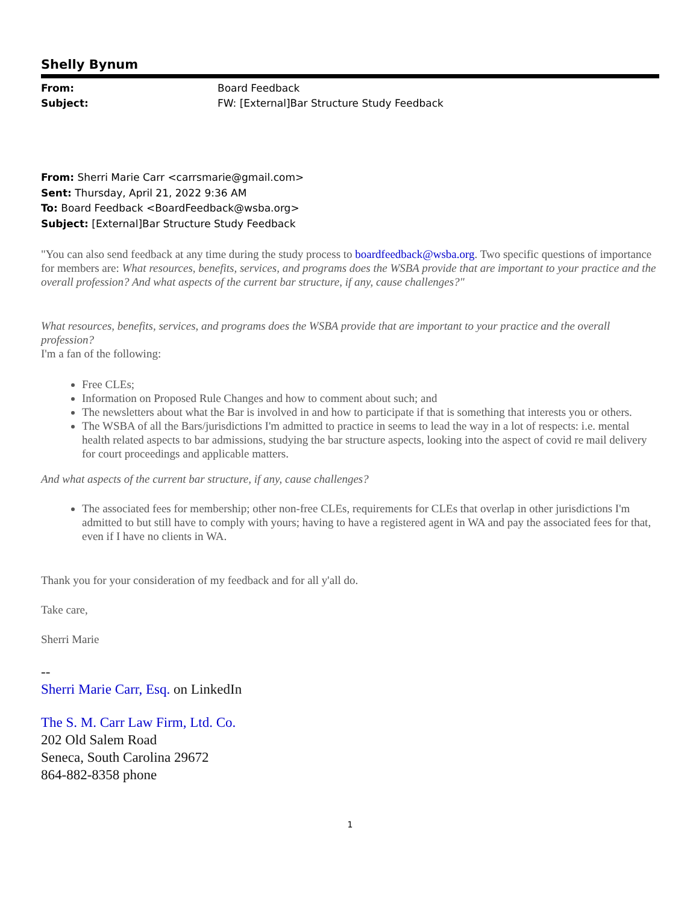Shelly Bynum
From: Board Feedback
Subject: FW: [External]Bar Structure Study Feedback
From: Sherri Marie Carr <carrsmarie@gmail.com>
Sent: Thursday, April 21, 2022 9:36 AM
To: Board Feedback <BoardFeedback@wsba.org>
Subject: [External]Bar Structure Study Feedback
"You can also send feedback at any time during the study process to boardfeedback@wsba.org. Two specific questions of importance for members are: What resources, benefits, services, and programs does the WSBA provide that are important to your practice and the overall profession? And what aspects of the current bar structure, if any, cause challenges?"
What resources, benefits, services, and programs does the WSBA provide that are important to your practice and the overall profession?
I'm a fan of the following:
Free CLEs;
Information on Proposed Rule Changes and how to comment about such; and
The newsletters about what the Bar is involved in and how to participate if that is something that interests you or others.
The WSBA of all the Bars/jurisdictions I'm admitted to practice in seems to lead the way in a lot of respects: i.e. mental health related aspects to bar admissions, studying the bar structure aspects, looking into the aspect of covid re mail delivery for court proceedings and applicable matters.
And what aspects of the current bar structure, if any, cause challenges?
The associated fees for membership; other non-free CLEs, requirements for CLEs that overlap in other jurisdictions I'm admitted to but still have to comply with yours; having to have a registered agent in WA and pay the associated fees for that, even if I have no clients in WA.
Thank you for your consideration of my feedback and for all y'all do.
Take care,
Sherri Marie
--
Sherri Marie Carr, Esq. on LinkedIn
The S. M. Carr Law Firm, Ltd. Co.
202 Old Salem Road
Seneca, South Carolina 29672
864-882-8358 phone
1